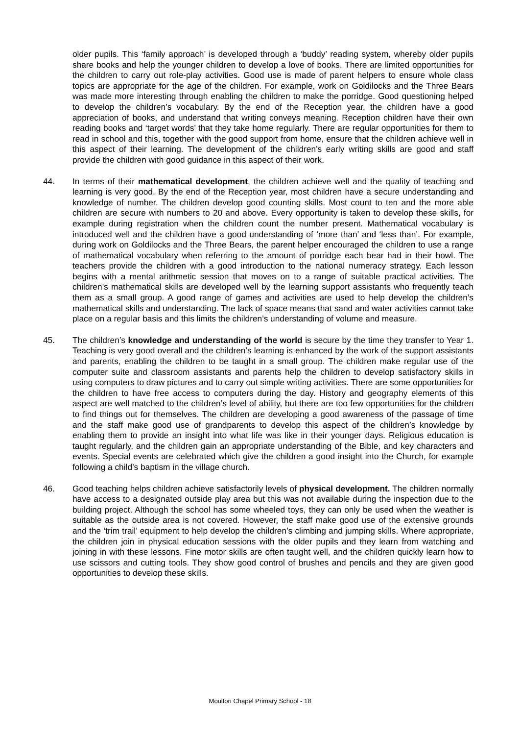older pupils. This ‘family approach’ is developed through a ‘buddy’ reading system, whereby older pupils share books and help the younger children to develop a love of books. There are limited opportunities for the children to carry out role-play activities. Good use is made of parent helpers to ensure whole class topics are appropriate for the age of the children. For example, work on Goldilocks and the Three Bears was made more interesting through enabling the children to make the porridge. Good questioning helped to develop the children’s vocabulary. By the end of the Reception year, the children have a good appreciation of books, and understand that writing conveys meaning. Reception children have their own reading books and ‘target words’ that they take home regularly. There are regular opportunities for them to read in school and this, together with the good support from home, ensure that the children achieve well in this aspect of their learning. The development of the children’s early writing skills are good and staff provide the children with good guidance in this aspect of their work.
44. In terms of their mathematical development, the children achieve well and the quality of teaching and learning is very good. By the end of the Reception year, most children have a secure understanding and knowledge of number. The children develop good counting skills. Most count to ten and the more able children are secure with numbers to 20 and above. Every opportunity is taken to develop these skills, for example during registration when the children count the number present. Mathematical vocabulary is introduced well and the children have a good understanding of ‘more than’ and ‘less than’. For example, during work on Goldilocks and the Three Bears, the parent helper encouraged the children to use a range of mathematical vocabulary when referring to the amount of porridge each bear had in their bowl. The teachers provide the children with a good introduction to the national numeracy strategy. Each lesson begins with a mental arithmetic session that moves on to a range of suitable practical activities. The children’s mathematical skills are developed well by the learning support assistants who frequently teach them as a small group. A good range of games and activities are used to help develop the children’s mathematical skills and understanding. The lack of space means that sand and water activities cannot take place on a regular basis and this limits the children’s understanding of volume and measure.
45. The children’s knowledge and understanding of the world is secure by the time they transfer to Year 1. Teaching is very good overall and the children’s learning is enhanced by the work of the support assistants and parents, enabling the children to be taught in a small group. The children make regular use of the computer suite and classroom assistants and parents help the children to develop satisfactory skills in using computers to draw pictures and to carry out simple writing activities. There are some opportunities for the children to have free access to computers during the day. History and geography elements of this aspect are well matched to the children’s level of ability, but there are too few opportunities for the children to find things out for themselves. The children are developing a good awareness of the passage of time and the staff make good use of grandparents to develop this aspect of the children’s knowledge by enabling them to provide an insight into what life was like in their younger days. Religious education is taught regularly, and the children gain an appropriate understanding of the Bible, and key characters and events. Special events are celebrated which give the children a good insight into the Church, for example following a child’s baptism in the village church.
46. Good teaching helps children achieve satisfactorily levels of physical development. The children normally have access to a designated outside play area but this was not available during the inspection due to the building project. Although the school has some wheeled toys, they can only be used when the weather is suitable as the outside area is not covered. However, the staff make good use of the extensive grounds and the ‘trim trail’ equipment to help develop the children’s climbing and jumping skills. Where appropriate, the children join in physical education sessions with the older pupils and they learn from watching and joining in with these lessons. Fine motor skills are often taught well, and the children quickly learn how to use scissors and cutting tools. They show good control of brushes and pencils and they are given good opportunities to develop these skills.
Moulton Chapel Primary School - 18